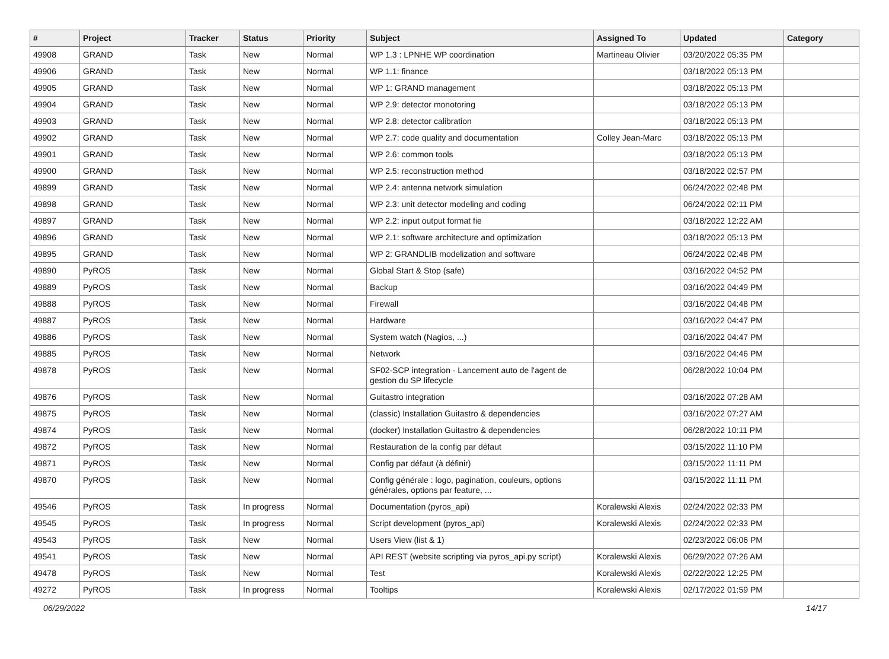| # | Project | Tracker | Status | Priority | Subject | Assigned To | Updated | Category |
| --- | --- | --- | --- | --- | --- | --- | --- | --- |
| 49908 | GRAND | Task | New | Normal | WP 1.3 : LPNHE WP coordination | Martineau Olivier | 03/20/2022 05:35 PM | |
| 49906 | GRAND | Task | New | Normal | WP 1.1: finance | | 03/18/2022 05:13 PM | |
| 49905 | GRAND | Task | New | Normal | WP 1: GRAND management | | 03/18/2022 05:13 PM | |
| 49904 | GRAND | Task | New | Normal | WP 2.9: detector monotoring | | 03/18/2022 05:13 PM | |
| 49903 | GRAND | Task | New | Normal | WP 2.8: detector calibration | | 03/18/2022 05:13 PM | |
| 49902 | GRAND | Task | New | Normal | WP 2.7: code quality and documentation | Colley Jean-Marc | 03/18/2022 05:13 PM | |
| 49901 | GRAND | Task | New | Normal | WP 2.6: common tools | | 03/18/2022 05:13 PM | |
| 49900 | GRAND | Task | New | Normal | WP 2.5: reconstruction method | | 03/18/2022 02:57 PM | |
| 49899 | GRAND | Task | New | Normal | WP 2.4: antenna network simulation | | 06/24/2022 02:48 PM | |
| 49898 | GRAND | Task | New | Normal | WP 2.3: unit detector modeling and coding | | 06/24/2022 02:11 PM | |
| 49897 | GRAND | Task | New | Normal | WP 2.2: input output format fie | | 03/18/2022 12:22 AM | |
| 49896 | GRAND | Task | New | Normal | WP 2.1: software architecture and optimization | | 03/18/2022 05:13 PM | |
| 49895 | GRAND | Task | New | Normal | WP 2: GRANDLIB modelization and software | | 06/24/2022 02:48 PM | |
| 49890 | PyROS | Task | New | Normal | Global Start & Stop (safe) | | 03/16/2022 04:52 PM | |
| 49889 | PyROS | Task | New | Normal | Backup | | 03/16/2022 04:49 PM | |
| 49888 | PyROS | Task | New | Normal | Firewall | | 03/16/2022 04:48 PM | |
| 49887 | PyROS | Task | New | Normal | Hardware | | 03/16/2022 04:47 PM | |
| 49886 | PyROS | Task | New | Normal | System watch (Nagios, ...) | | 03/16/2022 04:47 PM | |
| 49885 | PyROS | Task | New | Normal | Network | | 03/16/2022 04:46 PM | |
| 49878 | PyROS | Task | New | Normal | SF02-SCP integration - Lancement auto de l'agent de gestion du SP lifecycle | | 06/28/2022 10:04 PM | |
| 49876 | PyROS | Task | New | Normal | Guitastro integration | | 03/16/2022 07:28 AM | |
| 49875 | PyROS | Task | New | Normal | (classic) Installation Guitastro & dependencies | | 03/16/2022 07:27 AM | |
| 49874 | PyROS | Task | New | Normal | (docker) Installation Guitastro & dependencies | | 06/28/2022 10:11 PM | |
| 49872 | PyROS | Task | New | Normal | Restauration de la config par défaut | | 03/15/2022 11:10 PM | |
| 49871 | PyROS | Task | New | Normal | Config par défaut (à définir) | | 03/15/2022 11:11 PM | |
| 49870 | PyROS | Task | New | Normal | Config générale : logo, pagination, couleurs, options générales, options par feature, ... | | 03/15/2022 11:11 PM | |
| 49546 | PyROS | Task | In progress | Normal | Documentation (pyros_api) | Koralewski Alexis | 02/24/2022 02:33 PM | |
| 49545 | PyROS | Task | In progress | Normal | Script development (pyros_api) | Koralewski Alexis | 02/24/2022 02:33 PM | |
| 49543 | PyROS | Task | New | Normal | Users View (list & 1) | | 02/23/2022 06:06 PM | |
| 49541 | PyROS | Task | New | Normal | API REST (website scripting via pyros_api.py script) | Koralewski Alexis | 06/29/2022 07:26 AM | |
| 49478 | PyROS | Task | New | Normal | Test | Koralewski Alexis | 02/22/2022 12:25 PM | |
| 49272 | PyROS | Task | In progress | Normal | Tooltips | Koralewski Alexis | 02/17/2022 01:59 PM | |
06/29/2022 14/17